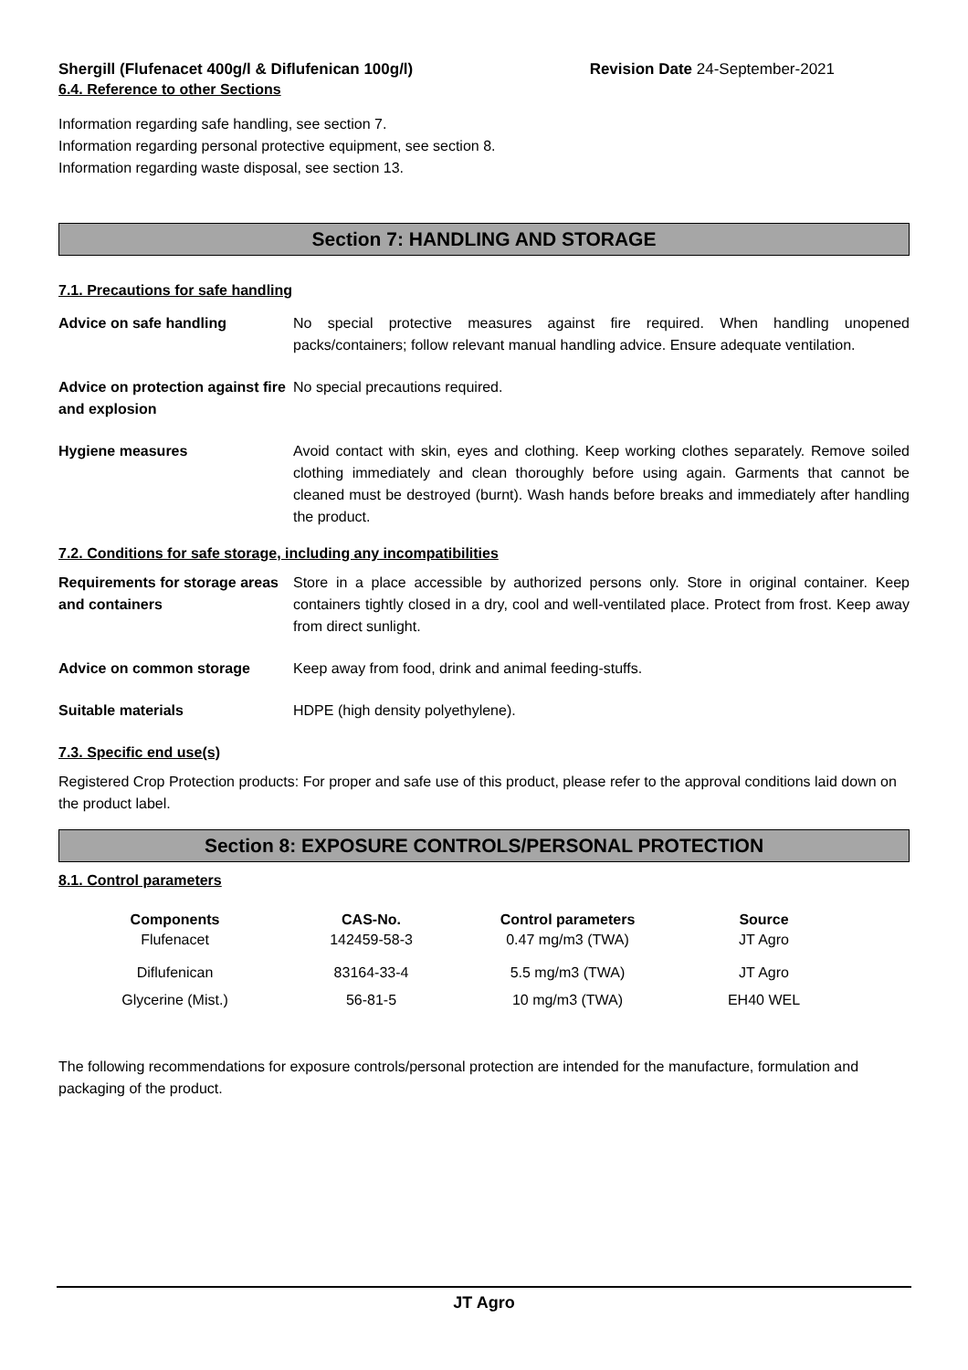Shergill (Flufenacet 400g/l & Diflufenican 100g/l) Revision Date 24-September-2021
6.4. Reference to other Sections
Information regarding safe handling, see section 7.
Information regarding personal protective equipment, see section 8.
Information regarding waste disposal, see section 13.
Section 7: HANDLING AND STORAGE
7.1. Precautions for safe handling
Advice on safe handling No special protective measures against fire required. When handling unopened packs/containers; follow relevant manual handling advice. Ensure adequate ventilation.
Advice on protection against fire and explosion
No special precautions required.
Hygiene measures Avoid contact with skin, eyes and clothing. Keep working clothes separately. Remove soiled clothing immediately and clean thoroughly before using again. Garments that cannot be cleaned must be destroyed (burnt). Wash hands before breaks and immediately after handling the product.
7.2. Conditions for safe storage, including any incompatibilities
Requirements for storage areas and containers
Store in a place accessible by authorized persons only. Store in original container. Keep containers tightly closed in a dry, cool and well-ventilated place. Protect from frost. Keep away from direct sunlight.
Advice on common storage Keep away from food, drink and animal feeding-stuffs.
Suitable materials HDPE (high density polyethylene).
7.3. Specific end use(s)
Registered Crop Protection products: For proper and safe use of this product, please refer to the approval conditions laid down on the product label.
Section 8: EXPOSURE CONTROLS/PERSONAL PROTECTION
8.1. Control parameters
| Components | CAS-No. | Control parameters | Source |
| --- | --- | --- | --- |
| Flufenacet | 142459-58-3 | 0.47 mg/m3 (TWA) | JT Agro |
| Diflufenican | 83164-33-4 | 5.5 mg/m3 (TWA) | JT Agro |
| Glycerine (Mist.) | 56-81-5 | 10 mg/m3 (TWA) | EH40 WEL |
The following recommendations for exposure controls/personal protection are intended for the manufacture, formulation and packaging of the product.
JT Agro